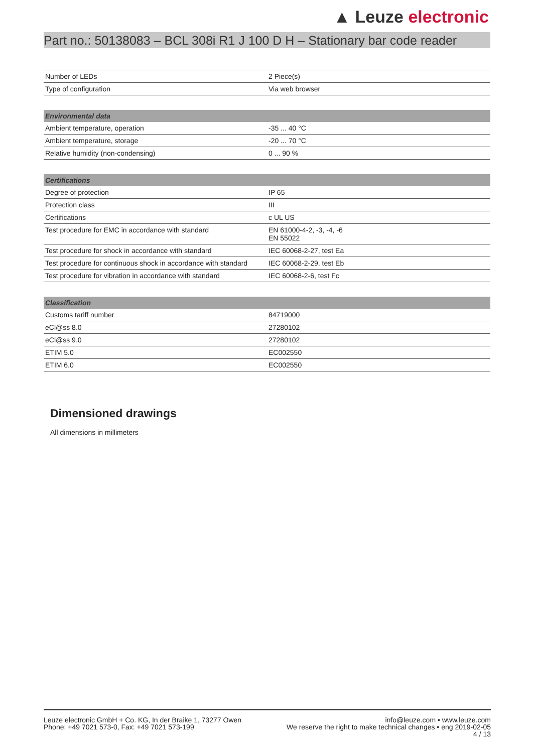▲ Leuze electronic
Part no.: 50138083 – BCL 308i R1 J 100 D H – Stationary bar code reader
| Number of LEDs | 2 Piece(s) |
| Type of configuration | Via web browser |
| Environmental data | |
| --- | --- |
| Ambient temperature, operation | -35 ... 40 °C |
| Ambient temperature, storage | -20 ... 70 °C |
| Relative humidity (non-condensing) | 0 ... 90 % |
| Certifications | |
| --- | --- |
| Degree of protection | IP 65 |
| Protection class | III |
| Certifications | c UL US |
| Test procedure for EMC in accordance with standard | EN 61000-4-2, -3, -4, -6 EN 55022 |
| Test procedure for shock in accordance with standard | IEC 60068-2-27, test Ea |
| Test procedure for continuous shock in accordance with standard | IEC 60068-2-29, test Eb |
| Test procedure for vibration in accordance with standard | IEC 60068-2-6, test Fc |
| Classification | |
| --- | --- |
| Customs tariff number | 84719000 |
| eCl@ss 8.0 | 27280102 |
| eCl@ss 9.0 | 27280102 |
| ETIM 5.0 | EC002550 |
| ETIM 6.0 | EC002550 |
Dimensioned drawings
All dimensions in millimeters
Leuze electronic GmbH + Co. KG, In der Braike 1, 73277 Owen
Phone: +49 7021 573-0, Fax: +49 7021 573-199
info@leuze.com • www.leuze.com
We reserve the right to make technical changes • eng 2019-02-05
4 / 13